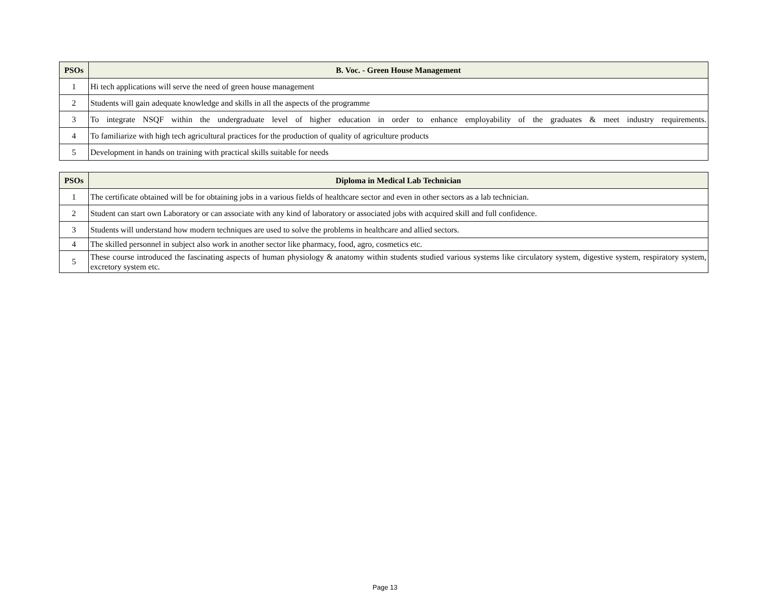| PSOs | B. Voc. - Green House Management |
| --- | --- |
| 1 | Hi tech applications will serve the need of green house management |
| 2 | Students will gain adequate knowledge and skills in all the aspects of the programme |
| 3 | To integrate NSQF within the undergraduate level of higher education in order to enhance employability of the graduates & meet industry requirements. |
| 4 | To familiarize with high tech agricultural practices for the production of quality of agriculture products |
| 5 | Development in hands on training with practical skills suitable for needs |
| PSOs | Diploma in Medical Lab Technician |
| --- | --- |
| 1 | The certificate obtained will be for obtaining jobs in a various fields of healthcare sector and even in other sectors as a lab technician. |
| 2 | Student can start own Laboratory or can associate with any kind of laboratory or associated jobs with acquired skill and full confidence. |
| 3 | Students will understand how modern techniques are used to solve the problems in healthcare and allied sectors. |
| 4 | The skilled personnel in subject also work in another sector like pharmacy, food, agro, cosmetics etc. |
| 5 | These course introduced the fascinating aspects of human physiology & anatomy within students studied various systems like circulatory system, digestive system, respiratory system, excretory system etc. |
Page 13